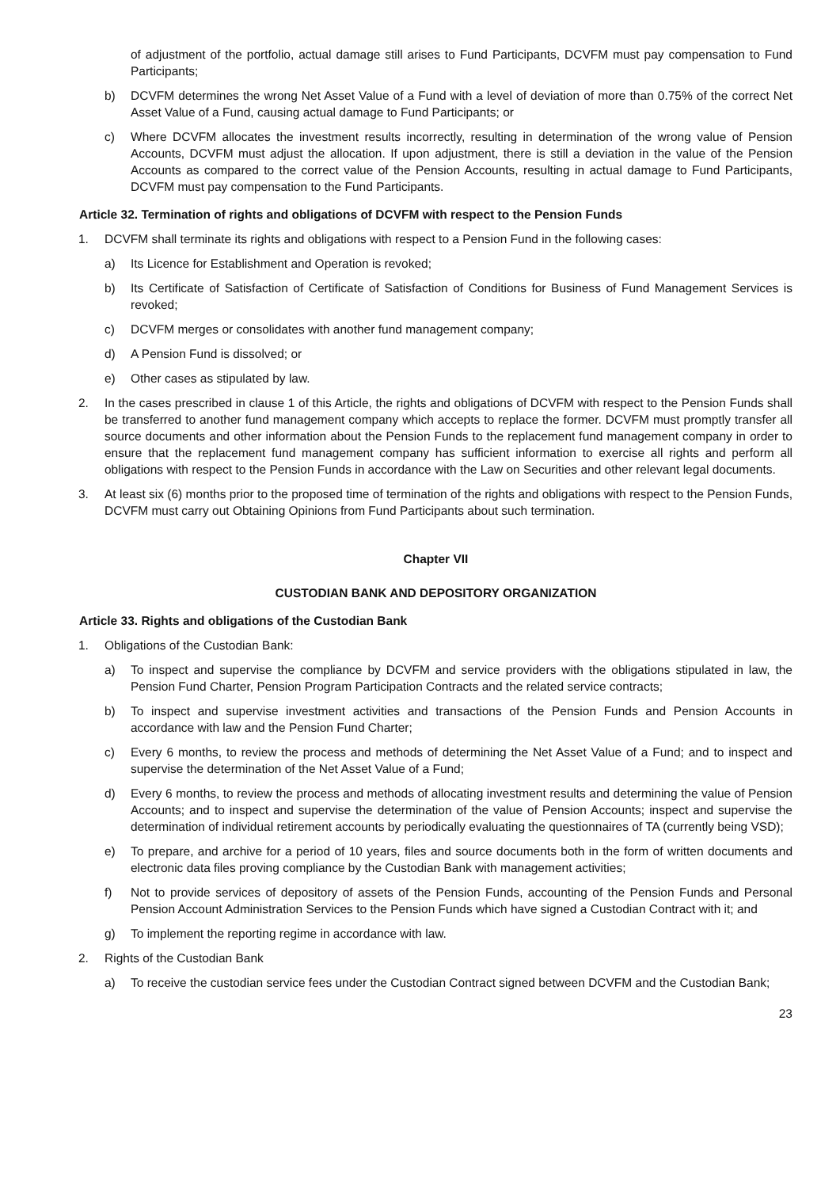of adjustment of the portfolio, actual damage still arises to Fund Participants, DCVFM must pay compensation to Fund Participants;
b) DCVFM determines the wrong Net Asset Value of a Fund with a level of deviation of more than 0.75% of the correct Net Asset Value of a Fund, causing actual damage to Fund Participants; or
c) Where DCVFM allocates the investment results incorrectly, resulting in determination of the wrong value of Pension Accounts, DCVFM must adjust the allocation. If upon adjustment, there is still a deviation in the value of the Pension Accounts as compared to the correct value of the Pension Accounts, resulting in actual damage to Fund Participants, DCVFM must pay compensation to the Fund Participants.
Article 32. Termination of rights and obligations of DCVFM with respect to the Pension Funds
1. DCVFM shall terminate its rights and obligations with respect to a Pension Fund in the following cases:
a) Its Licence for Establishment and Operation is revoked;
b) Its Certificate of Satisfaction of Certificate of Satisfaction of Conditions for Business of Fund Management Services is revoked;
c) DCVFM merges or consolidates with another fund management company;
d) A Pension Fund is dissolved; or
e) Other cases as stipulated by law.
2. In the cases prescribed in clause 1 of this Article, the rights and obligations of DCVFM with respect to the Pension Funds shall be transferred to another fund management company which accepts to replace the former. DCVFM must promptly transfer all source documents and other information about the Pension Funds to the replacement fund management company in order to ensure that the replacement fund management company has sufficient information to exercise all rights and perform all obligations with respect to the Pension Funds in accordance with the Law on Securities and other relevant legal documents.
3. At least six (6) months prior to the proposed time of termination of the rights and obligations with respect to the Pension Funds, DCVFM must carry out Obtaining Opinions from Fund Participants about such termination.
Chapter VII
CUSTODIAN BANK AND DEPOSITORY ORGANIZATION
Article 33. Rights and obligations of the Custodian Bank
1. Obligations of the Custodian Bank:
a) To inspect and supervise the compliance by DCVFM and service providers with the obligations stipulated in law, the Pension Fund Charter, Pension Program Participation Contracts and the related service contracts;
b) To inspect and supervise investment activities and transactions of the Pension Funds and Pension Accounts in accordance with law and the Pension Fund Charter;
c) Every 6 months, to review the process and methods of determining the Net Asset Value of a Fund; and to inspect and supervise the determination of the Net Asset Value of a Fund;
d) Every 6 months, to review the process and methods of allocating investment results and determining the value of Pension Accounts; and to inspect and supervise the determination of the value of Pension Accounts; inspect and supervise the determination of individual retirement accounts by periodically evaluating the questionnaires of TA (currently being VSD);
e) To prepare, and archive for a period of 10 years, files and source documents both in the form of written documents and electronic data files proving compliance by the Custodian Bank with management activities;
f) Not to provide services of depository of assets of the Pension Funds, accounting of the Pension Funds and Personal Pension Account Administration Services to the Pension Funds which have signed a Custodian Contract with it; and
g) To implement the reporting regime in accordance with law.
2. Rights of the Custodian Bank
a) To receive the custodian service fees under the Custodian Contract signed between DCVFM and the Custodian Bank;
23